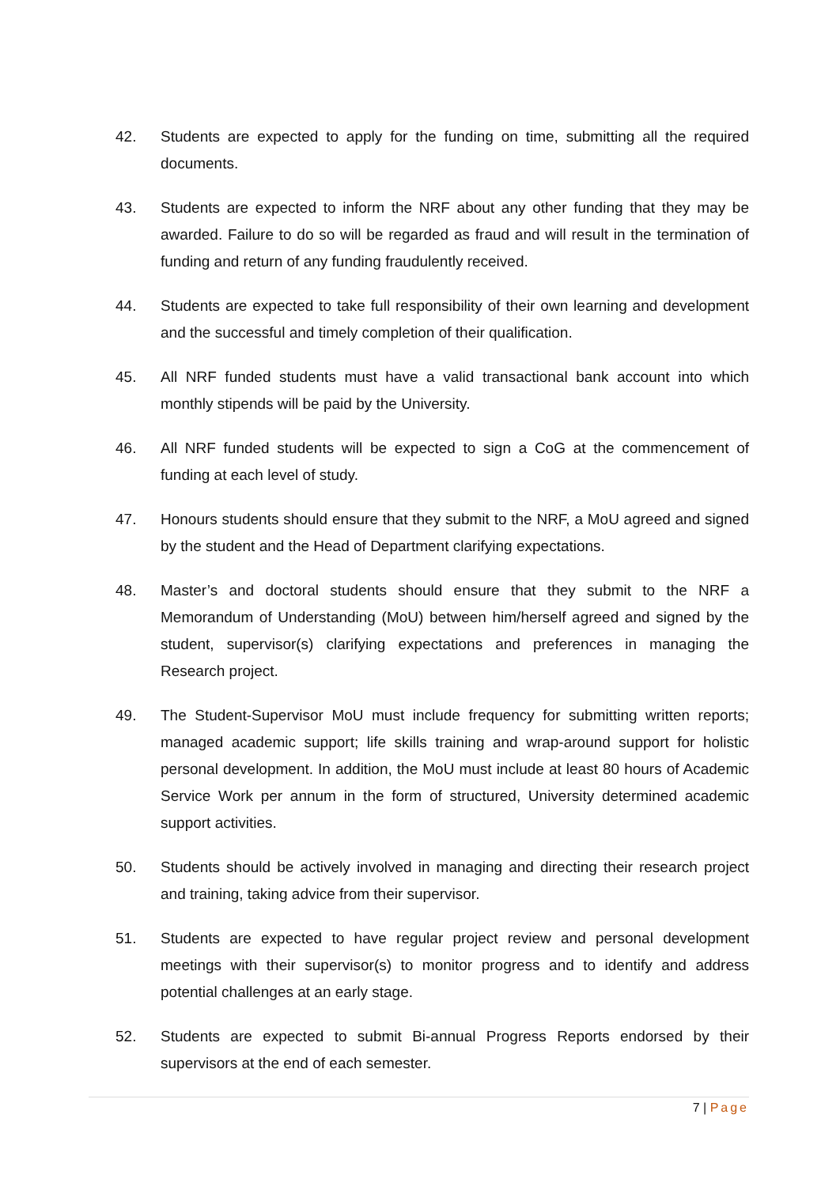42. Students are expected to apply for the funding on time, submitting all the required documents.
43. Students are expected to inform the NRF about any other funding that they may be awarded. Failure to do so will be regarded as fraud and will result in the termination of funding and return of any funding fraudulently received.
44. Students are expected to take full responsibility of their own learning and development and the successful and timely completion of their qualification.
45. All NRF funded students must have a valid transactional bank account into which monthly stipends will be paid by the University.
46. All NRF funded students will be expected to sign a CoG at the commencement of funding at each level of study.
47. Honours students should ensure that they submit to the NRF, a MoU agreed and signed by the student and the Head of Department clarifying expectations.
48. Master’s and doctoral students should ensure that they submit to the NRF a Memorandum of Understanding (MoU) between him/herself agreed and signed by the student, supervisor(s) clarifying expectations and preferences in managing the Research project.
49. The Student-Supervisor MoU must include frequency for submitting written reports; managed academic support; life skills training and wrap-around support for holistic personal development. In addition, the MoU must include at least 80 hours of Academic Service Work per annum in the form of structured, University determined academic support activities.
50. Students should be actively involved in managing and directing their research project and training, taking advice from their supervisor.
51. Students are expected to have regular project review and personal development meetings with their supervisor(s) to monitor progress and to identify and address potential challenges at an early stage.
52. Students are expected to submit Bi-annual Progress Reports endorsed by their supervisors at the end of each semester.
7 | Page